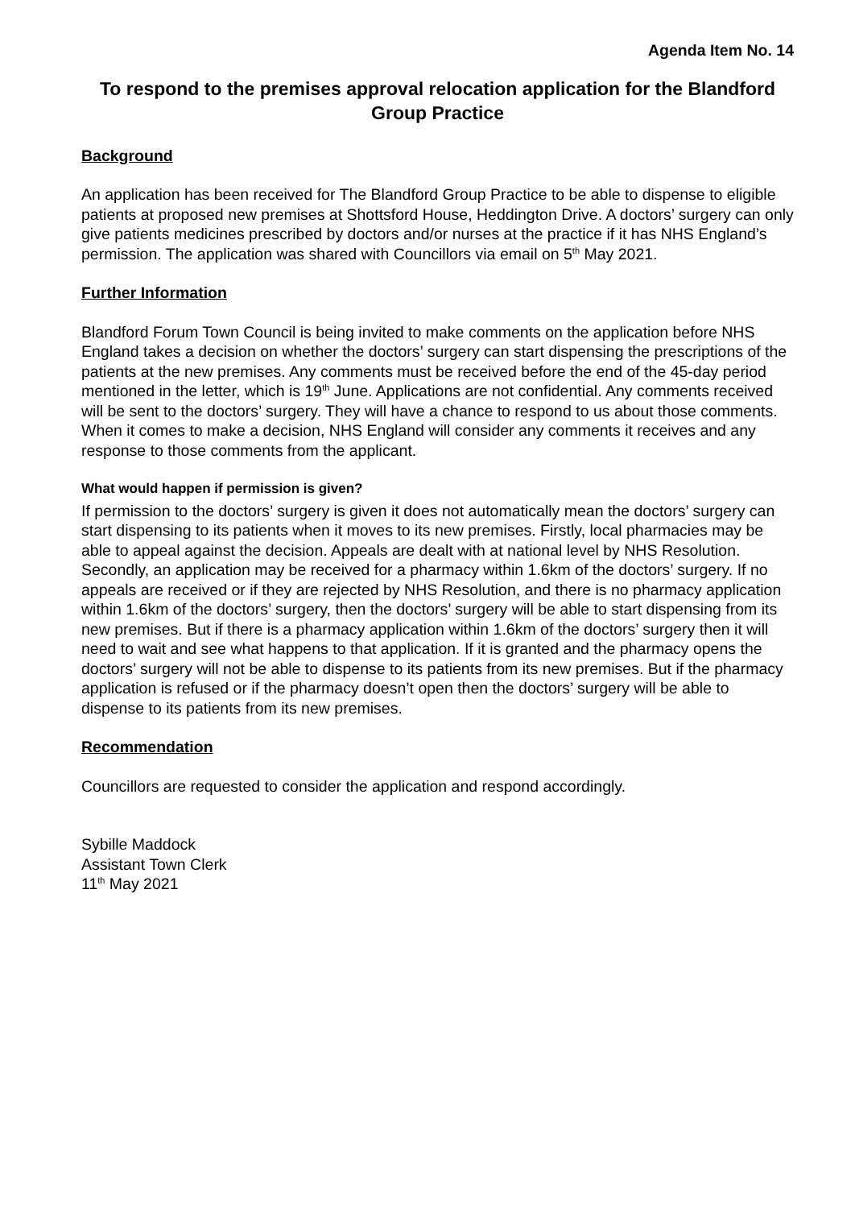Agenda Item No. 14
To respond to the premises approval relocation application for the Blandford Group Practice
Background
An application has been received for The Blandford Group Practice to be able to dispense to eligible patients at proposed new premises at Shottsford House, Heddington Drive. A doctors’ surgery can only give patients medicines prescribed by doctors and/or nurses at the practice if it has NHS England’s permission. The application was shared with Councillors via email on 5<sup>th</sup> May 2021.
Further Information
Blandford Forum Town Council is being invited to make comments on the application before NHS England takes a decision on whether the doctors’ surgery can start dispensing the prescriptions of the patients at the new premises. Any comments must be received before the end of the 45-day period mentioned in the letter, which is 19<sup>th</sup> June. Applications are not confidential. Any comments received will be sent to the doctors’ surgery. They will have a chance to respond to us about those comments. When it comes to make a decision, NHS England will consider any comments it receives and any response to those comments from the applicant.
What would happen if permission is given?
If permission to the doctors’ surgery is given it does not automatically mean the doctors’ surgery can start dispensing to its patients when it moves to its new premises. Firstly, local pharmacies may be able to appeal against the decision. Appeals are dealt with at national level by NHS Resolution. Secondly, an application may be received for a pharmacy within 1.6km of the doctors’ surgery. If no appeals are received or if they are rejected by NHS Resolution, and there is no pharmacy application within 1.6km of the doctors’ surgery, then the doctors’ surgery will be able to start dispensing from its new premises. But if there is a pharmacy application within 1.6km of the doctors’ surgery then it will need to wait and see what happens to that application. If it is granted and the pharmacy opens the doctors’ surgery will not be able to dispense to its patients from its new premises. But if the pharmacy application is refused or if the pharmacy doesn’t open then the doctors’ surgery will be able to dispense to its patients from its new premises.
Recommendation
Councillors are requested to consider the application and respond accordingly.
Sybille Maddock
Assistant Town Clerk
11<sup>th</sup> May 2021